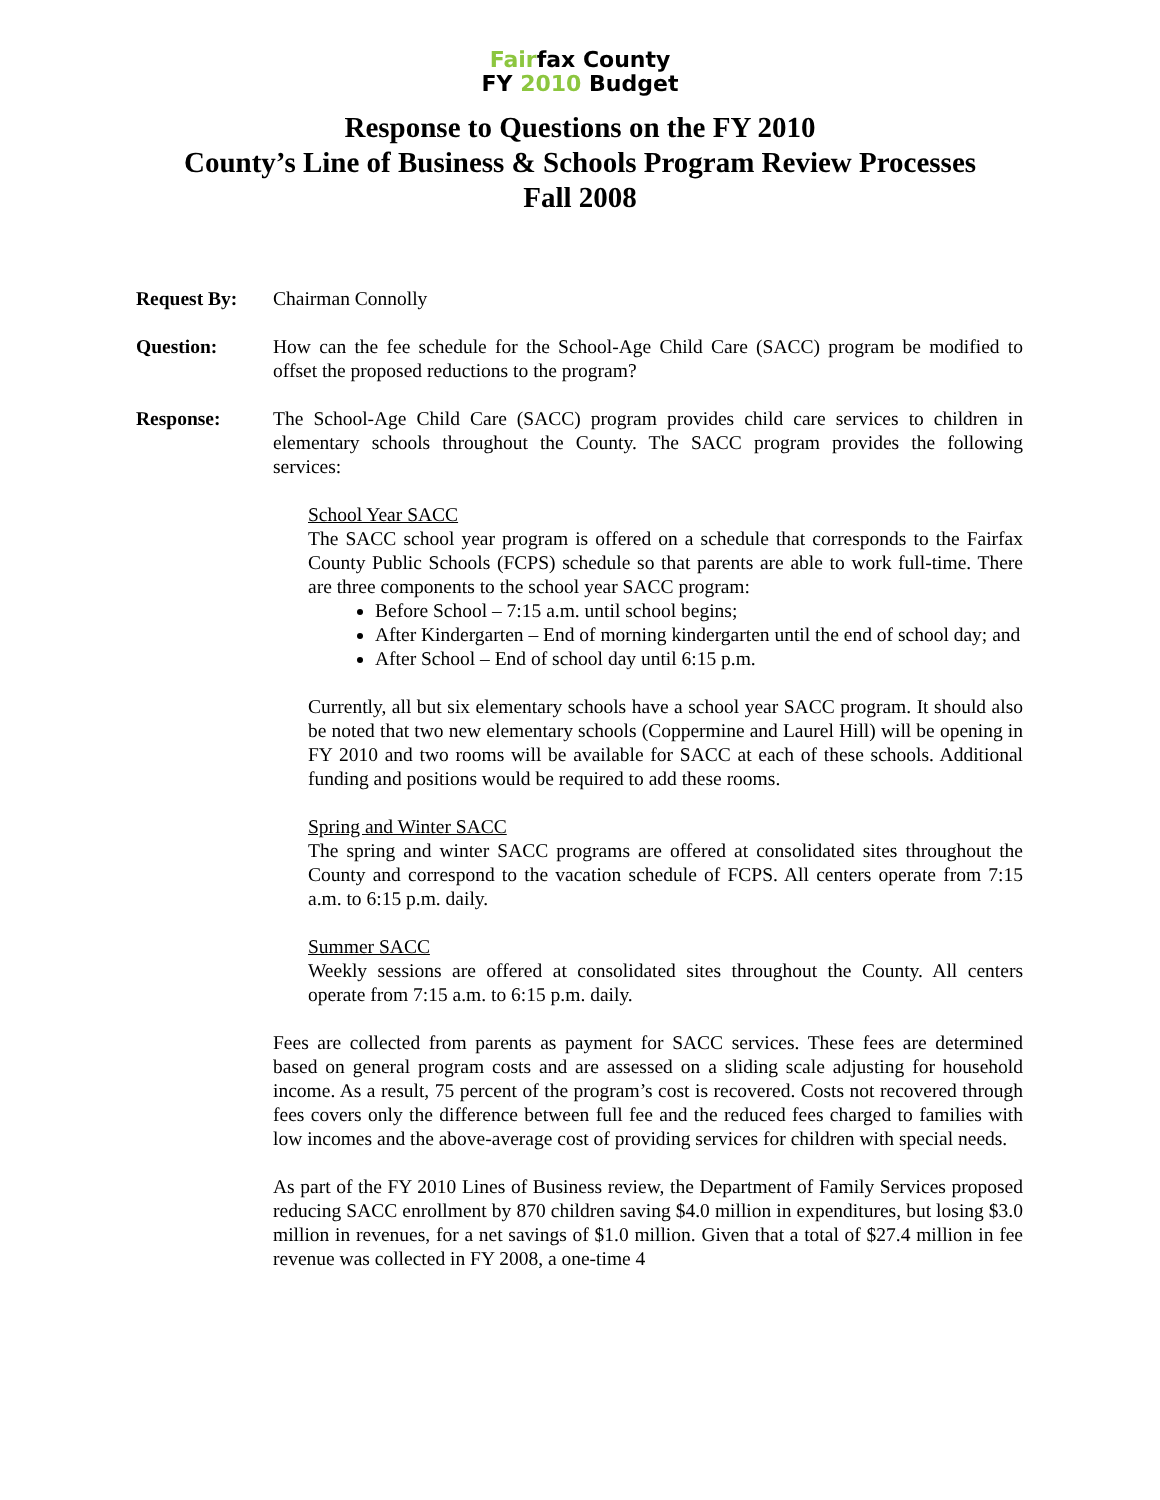Fairfax County
FY 2010 Budget
Response to Questions on the FY 2010
County’s Line of Business & Schools Program Review Processes
Fall 2008
Request By: Chairman Connolly
Question: How can the fee schedule for the School-Age Child Care (SACC) program be modified to offset the proposed reductions to the program?
Response: The School-Age Child Care (SACC) program provides child care services to children in elementary schools throughout the County. The SACC program provides the following services:
School Year SACC
The SACC school year program is offered on a schedule that corresponds to the Fairfax County Public Schools (FCPS) schedule so that parents are able to work full-time. There are three components to the school year SACC program:
Before School – 7:15 a.m. until school begins;
After Kindergarten – End of morning kindergarten until the end of school day; and
After School – End of school day until 6:15 p.m.
Currently, all but six elementary schools have a school year SACC program. It should also be noted that two new elementary schools (Coppermine and Laurel Hill) will be opening in FY 2010 and two rooms will be available for SACC at each of these schools. Additional funding and positions would be required to add these rooms.
Spring and Winter SACC
The spring and winter SACC programs are offered at consolidated sites throughout the County and correspond to the vacation schedule of FCPS. All centers operate from 7:15 a.m. to 6:15 p.m. daily.
Summer SACC
Weekly sessions are offered at consolidated sites throughout the County. All centers operate from 7:15 a.m. to 6:15 p.m. daily.
Fees are collected from parents as payment for SACC services. These fees are determined based on general program costs and are assessed on a sliding scale adjusting for household income. As a result, 75 percent of the program’s cost is recovered. Costs not recovered through fees covers only the difference between full fee and the reduced fees charged to families with low incomes and the above-average cost of providing services for children with special needs.
As part of the FY 2010 Lines of Business review, the Department of Family Services proposed reducing SACC enrollment by 870 children saving $4.0 million in expenditures, but losing $3.0 million in revenues, for a net savings of $1.0 million. Given that a total of $27.4 million in fee revenue was collected in FY 2008, a one-time 4